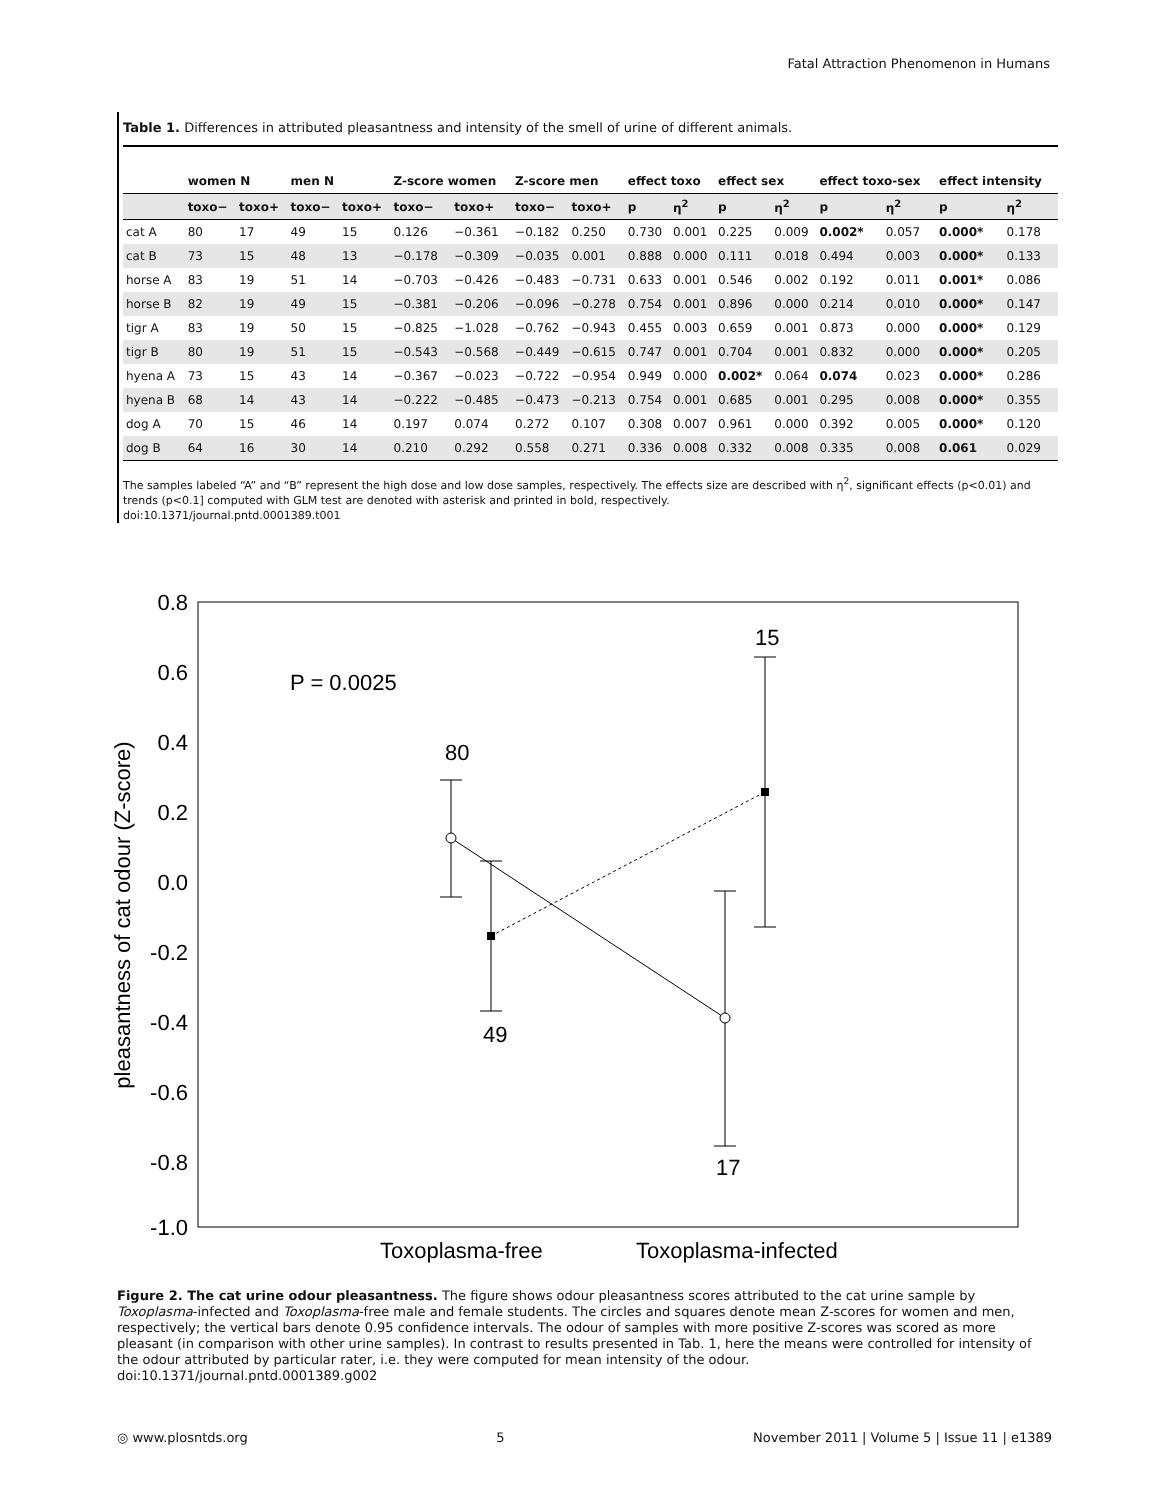Fatal Attraction Phenomenon in Humans
Table 1. Differences in attributed pleasantness and intensity of the smell of urine of different animals.
| | women N | | men N | | Z-score women | | Z-score men | | effect toxo | | effect sex | | effect toxo-sex | | effect intensity | |
| --- | --- | --- | --- | --- | --- | --- | --- | --- | --- | --- | --- | --- | --- | --- | --- | --- |
| | toxo− | toxo+ | toxo− | toxo+ | toxo− | toxo+ | toxo− | toxo+ | p | η<sup>2</sup> | p | η<sup>2</sup> | p | η<sup>2</sup> | p | η<sup>2</sup> |
| cat A | 80 | 17 | 49 | 15 | 0.126 | −0.361 | −0.182 | 0.250 | 0.730 | 0.001 | 0.225 | 0.009 | 0.002* | 0.057 | 0.000* | 0.178 |
| cat B | 73 | 15 | 48 | 13 | −0.178 | −0.309 | −0.035 | 0.001 | 0.888 | 0.000 | 0.111 | 0.018 | 0.494 | 0.003 | 0.000* | 0.133 |
| horse A | 83 | 19 | 51 | 14 | −0.703 | −0.426 | −0.483 | −0.731 | 0.633 | 0.001 | 0.546 | 0.002 | 0.192 | 0.011 | 0.001* | 0.086 |
| horse B | 82 | 19 | 49 | 15 | −0.381 | −0.206 | −0.096 | −0.278 | 0.754 | 0.001 | 0.896 | 0.000 | 0.214 | 0.010 | 0.000* | 0.147 |
| tigr A | 83 | 19 | 50 | 15 | −0.825 | −1.028 | −0.762 | −0.943 | 0.455 | 0.003 | 0.659 | 0.001 | 0.873 | 0.000 | 0.000* | 0.129 |
| tigr B | 80 | 19 | 51 | 15 | −0.543 | −0.568 | −0.449 | −0.615 | 0.747 | 0.001 | 0.704 | 0.001 | 0.832 | 0.000 | 0.000* | 0.205 |
| hyena A | 73 | 15 | 43 | 14 | −0.367 | −0.023 | −0.722 | −0.954 | 0.949 | 0.000 | 0.002* | 0.064 | 0.074 | 0.023 | 0.000* | 0.286 |
| hyena B | 68 | 14 | 43 | 14 | −0.222 | −0.485 | −0.473 | −0.213 | 0.754 | 0.001 | 0.685 | 0.001 | 0.295 | 0.008 | 0.000* | 0.355 |
| dog A | 70 | 15 | 46 | 14 | 0.197 | 0.074 | 0.272 | 0.107 | 0.308 | 0.007 | 0.961 | 0.000 | 0.392 | 0.005 | 0.000* | 0.120 |
| dog B | 64 | 16 | 30 | 14 | 0.210 | 0.292 | 0.558 | 0.271 | 0.336 | 0.008 | 0.332 | 0.008 | 0.335 | 0.008 | 0.061 | 0.029 |
The samples labeled “A” and “B” represent the high dose and low dose samples, respectively. The effects size are described with η<sup>2</sup>, significant effects (p<0.01) and trends (p<0.1] computed with GLM test are denoted with asterisk and printed in bold, respectively.
doi:10.1371/journal.pntd.0001389.t001
0.8
0.6
0.4
0.2
0.0
-0.2
-0.4
-0.6
-0.8
-1.0
pleasantness of cat odour (Z-score)
P = 0.0025
80
15
49
17
Toxoplasma-free
Toxoplasma-infected
Figure 2. The cat urine odour pleasantness. The figure shows odour pleasantness scores attributed to the cat urine sample by Toxoplasma-infected and Toxoplasma-free male and female students. The circles and squares denote mean Z-scores for women and men, respectively; the vertical bars denote 0.95 confidence intervals. The odour of samples with more positive Z-scores was scored as more pleasant (in comparison with other urine samples). In contrast to results presented in Tab. 1, here the means were controlled for intensity of the odour attributed by particular rater, i.e. they were computed for mean intensity of the odour.
doi:10.1371/journal.pntd.0001389.g002
◎ www.plosntds.org 5 November 2011 | Volume 5 | Issue 11 | e1389